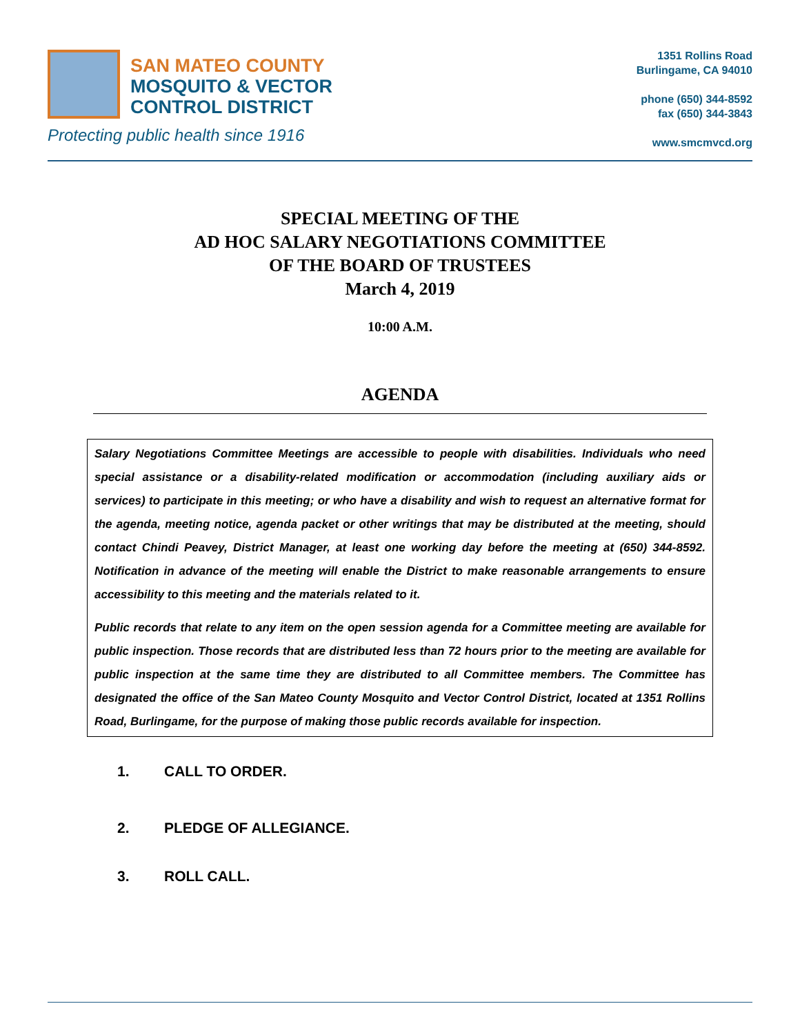SAN MATEO COUNTY
MOSQUITO & VECTOR
CONTROL DISTRICT
Protecting public health since 1916
1351 Rollins Road
Burlingame, CA 94010
phone (650) 344-8592
fax (650) 344-3843
www.smcmvcd.org
SPECIAL MEETING OF THE
AD HOC SALARY NEGOTIATIONS COMMITTEE
OF THE BOARD OF TRUSTEES
March 4, 2019
10:00 A.M.
AGENDA
Salary Negotiations Committee Meetings are accessible to people with disabilities. Individuals who need special assistance or a disability-related modification or accommodation (including auxiliary aids or services) to participate in this meeting; or who have a disability and wish to request an alternative format for the agenda, meeting notice, agenda packet or other writings that may be distributed at the meeting, should contact Chindi Peavey, District Manager, at least one working day before the meeting at (650) 344-8592. Notification in advance of the meeting will enable the District to make reasonable arrangements to ensure accessibility to this meeting and the materials related to it.
Public records that relate to any item on the open session agenda for a Committee meeting are available for public inspection. Those records that are distributed less than 72 hours prior to the meeting are available for public inspection at the same time they are distributed to all Committee members. The Committee has designated the office of the San Mateo County Mosquito and Vector Control District, located at 1351 Rollins Road, Burlingame, for the purpose of making those public records available for inspection.
1. CALL TO ORDER.
2. PLEDGE OF ALLEGIANCE.
3. ROLL CALL.